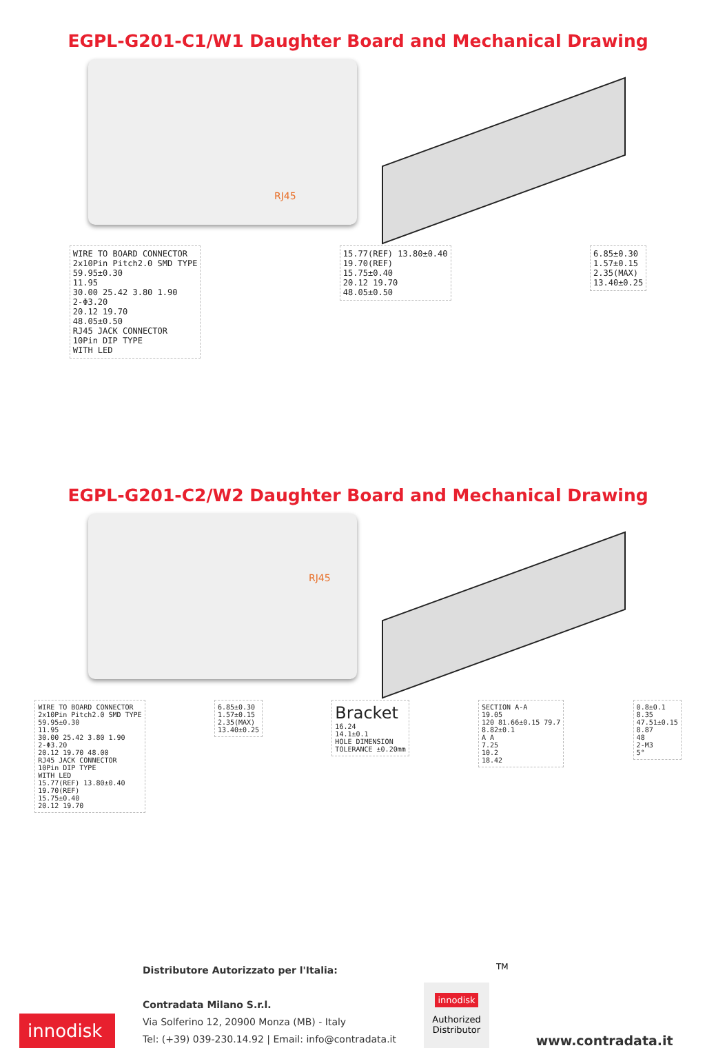EGPL-G201-C1/W1 Daughter Board and Mechanical Drawing
RJ45
WIRE TO BOARD CONNECTOR
2x10Pin Pitch2.0 SMD TYPE
59.95±0.30
11.95
30.00 25.42 3.80 1.90
2-Φ3.20
20.12 19.70
48.05±0.50
RJ45 JACK CONNECTOR
10Pin DIP TYPE
WITH LED
15.77(REF) 13.80±0.40
19.70(REF)
15.75±0.40
20.12 19.70
48.05±0.50
6.85±0.30
1.57±0.15
2.35(MAX)
13.40±0.25
EGPL-G201-C2/W2 Daughter Board and Mechanical Drawing
RJ45
WIRE TO BOARD CONNECTOR
2x10Pin Pitch2.0 SMD TYPE
59.95±0.30
11.95
30.00 25.42 3.80 1.90
2-Φ3.20
20.12 19.70 48.00
RJ45 JACK CONNECTOR
10Pin DIP TYPE
WITH LED
15.77(REF) 13.80±0.40
19.70(REF)
15.75±0.40
20.12 19.70
6.85±0.30
1.57±0.15
2.35(MAX)
13.40±0.25
Bracket
16.24
14.1±0.1
HOLE DIMENSION
TOLERANCE ±0.20mm
SECTION A-A
19.05
120 81.66±0.15 79.7
8.82±0.1
A A
7.25
10.2
18.42
0.8±0.1
8.35
47.51±0.15
8.87
48
2-M3
5°
innodisk
Distributore Autorizzato per l'Italia:
Contradata Milano S.r.l.
Via Solferino 12, 20900 Monza (MB) - Italy
Tel: (+39) 039-230.14.92 | Email: info@contradata.it
innodisk
Authorized Distributor
TM
www.contradata.it